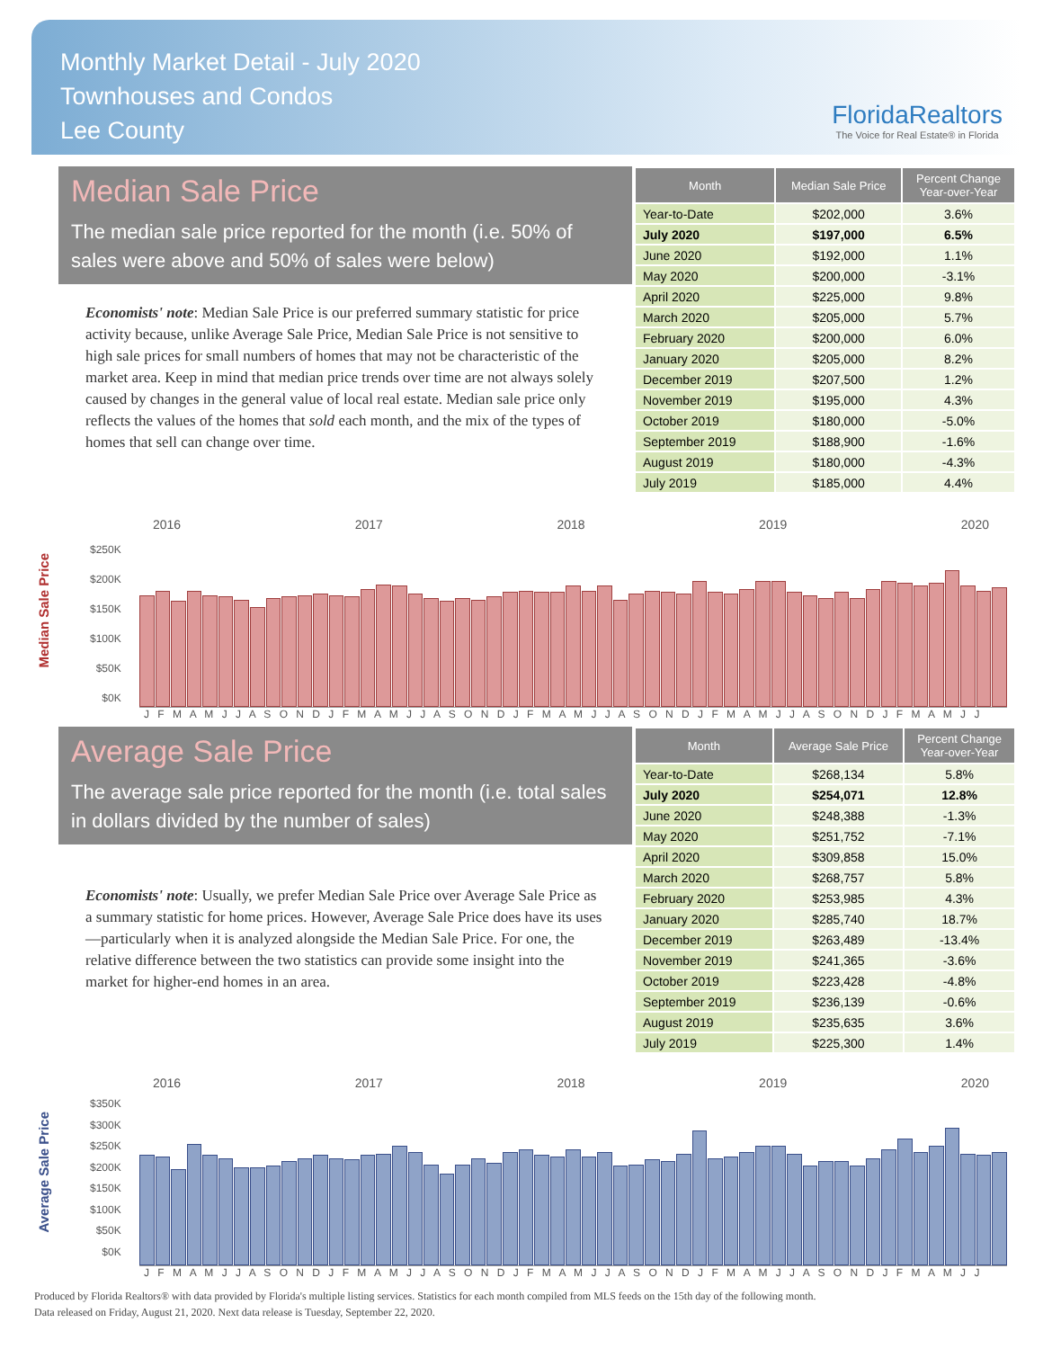Monthly Market Detail - July 2020
Townhouses and Condos
Lee County
FloridaRealtors
The Voice for Real Estate® in Florida
Median Sale Price
The median sale price reported for the month (i.e. 50% of sales were above and 50% of sales were below)
Economists' note: Median Sale Price is our preferred summary statistic for price activity because, unlike Average Sale Price, Median Sale Price is not sensitive to high sale prices for small numbers of homes that may not be characteristic of the market area. Keep in mind that median price trends over time are not always solely caused by changes in the general value of local real estate. Median sale price only reflects the values of the homes that sold each month, and the mix of the types of homes that sell can change over time.
| Month | Median Sale Price | Percent Change Year-over-Year |
| --- | --- | --- |
| Year-to-Date | $202,000 | 3.6% |
| July 2020 | $197,000 | 6.5% |
| June 2020 | $192,000 | 1.1% |
| May 2020 | $200,000 | -3.1% |
| April 2020 | $225,000 | 9.8% |
| March 2020 | $205,000 | 5.7% |
| February 2020 | $200,000 | 6.0% |
| January 2020 | $205,000 | 8.2% |
| December 2019 | $207,500 | 1.2% |
| November 2019 | $195,000 | 4.3% |
| October 2019 | $180,000 | -5.0% |
| September 2019 | $188,900 | -1.6% |
| August 2019 | $180,000 | -4.3% |
| July 2019 | $185,000 | 4.4% |
Median Sale Price
2016 2017 2018 2019 2020
$250K
$200K
$150K
$100K
$50K
$0K
J F M A M J J A S O N D J F M A M J J A S O N D J F M A M J J A S O N D J F M A M J J A S O N D J F M A M J J
Average Sale Price
The average sale price reported for the month (i.e. total sales in dollars divided by the number of sales)
Economists' note: Usually, we prefer Median Sale Price over Average Sale Price as a summary statistic for home prices. However, Average Sale Price does have its uses—particularly when it is analyzed alongside the Median Sale Price. For one, the relative difference between the two statistics can provide some insight into the market for higher-end homes in an area.
| Month | Average Sale Price | Percent Change Year-over-Year |
| --- | --- | --- |
| Year-to-Date | $268,134 | 5.8% |
| July 2020 | $254,071 | 12.8% |
| June 2020 | $248,388 | -1.3% |
| May 2020 | $251,752 | -7.1% |
| April 2020 | $309,858 | 15.0% |
| March 2020 | $268,757 | 5.8% |
| February 2020 | $253,985 | 4.3% |
| January 2020 | $285,740 | 18.7% |
| December 2019 | $263,489 | -13.4% |
| November 2019 | $241,365 | -3.6% |
| October 2019 | $223,428 | -4.8% |
| September 2019 | $236,139 | -0.6% |
| August 2019 | $235,635 | 3.6% |
| July 2019 | $225,300 | 1.4% |
Average Sale Price
2016 2017 2018 2019 2020
$350K
$300K
$250K
$200K
$150K
$100K
$50K
$0K
J F M A M J J A S O N D J F M A M J J A S O N D J F M A M J J A S O N D J F M A M J J A S O N D J F M A M J J
Produced by Florida Realtors® with data provided by Florida's multiple listing services. Statistics for each month compiled from MLS feeds on the 15th day of the following month.
Data released on Friday, August 21, 2020. Next data release is Tuesday, September 22, 2020.